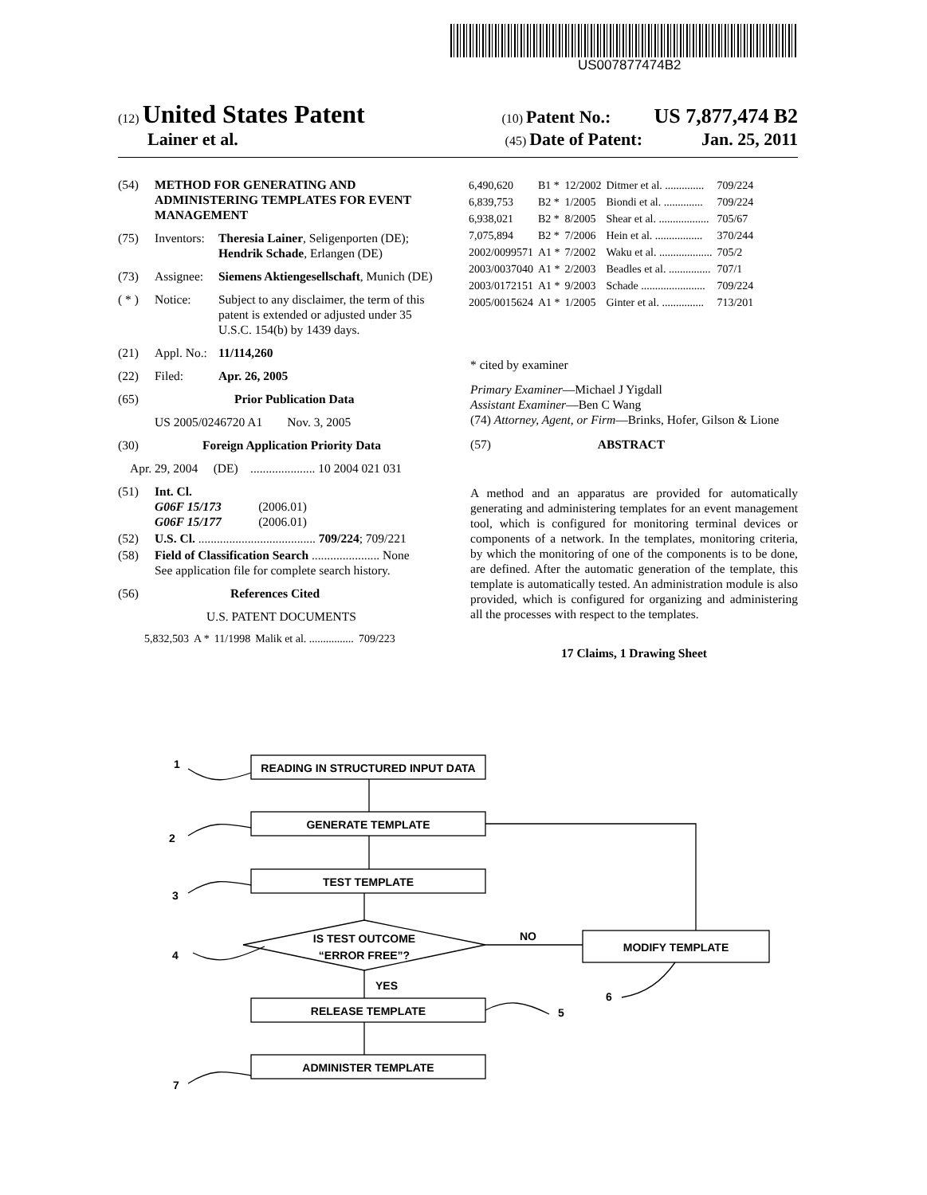US007877474B2
(12) United States Patent (10) Patent No.: US 7,877,474 B2
Lainer et al. (45) Date of Patent: Jan. 25, 2011
(54) METHOD FOR GENERATING AND ADMINISTERING TEMPLATES FOR EVENT MANAGEMENT
(75) Inventors: Theresia Lainer, Seligenporten (DE); Hendrik Schade, Erlangen (DE)
(73) Assignee: Siemens Aktiengesellschaft, Munich (DE)
( * ) Notice: Subject to any disclaimer, the term of this patent is extended or adjusted under 35 U.S.C. 154(b) by 1439 days.
(21) Appl. No.: 11/114,260
(22) Filed: Apr. 26, 2005
(65) Prior Publication Data
US 2005/0246720 A1 Nov. 3, 2005
(30) Foreign Application Priority Data
Apr. 29, 2004 (DE) ..................... 10 2004 021 031
(51) Int. Cl.
G06F 15/173 (2006.01)
G06F 15/177 (2006.01)
(52) U.S. Cl. ...................................... 709/224; 709/221
(58) Field of Classification Search ...................... None
See application file for complete search history.
(56) References Cited
U.S. PATENT DOCUMENTS
| 5,832,503 | A * | 11/1998 | Malik et al. ................ | 709/223 |
| 6,490,620 | B1 * | 12/2002 | Ditmer et al. .............. | 709/224 |
| 6,839,753 | B2 * | 1/2005 | Biondi et al. .............. | 709/224 |
| 6,938,021 | B2 * | 8/2005 | Shear et al. .................. | 705/67 |
| 7,075,894 | B2 * | 7/2006 | Hein et al. ................. | 370/244 |
| 2002/0099571 | A1 * | 7/2002 | Waku et al. ................... | 705/2 |
| 2003/0037040 | A1 * | 2/2003 | Beadles et al. ............... | 707/1 |
| 2003/0172151 | A1 * | 9/2003 | Schade ....................... | 709/224 |
| 2005/0015624 | A1 * | 1/2005 | Ginter et al. ............... | 713/201 |
* cited by examiner
Primary Examiner—Michael J Yigdall
Assistant Examiner—Ben C Wang
(74) Attorney, Agent, or Firm—Brinks, Hofer, Gilson & Lione
(57) ABSTRACT
A method and an apparatus are provided for automatically generating and administering templates for an event management tool, which is configured for monitoring terminal devices or components of a network. In the templates, monitoring criteria, by which the monitoring of one of the components is to be done, are defined. After the automatic generation of the template, this template is automatically tested. An administration module is also provided, which is configured for organizing and administering all the processes with respect to the templates.
17 Claims, 1 Drawing Sheet
READING IN STRUCTURED INPUT DATA
GENERATE TEMPLATE
TEST TEMPLATE
IS TEST OUTCOME
“ERROR FREE”?
NO
YES
MODIFY TEMPLATE
RELEASE TEMPLATE
ADMINISTER TEMPLATE
1
2
3
4
5
6
7